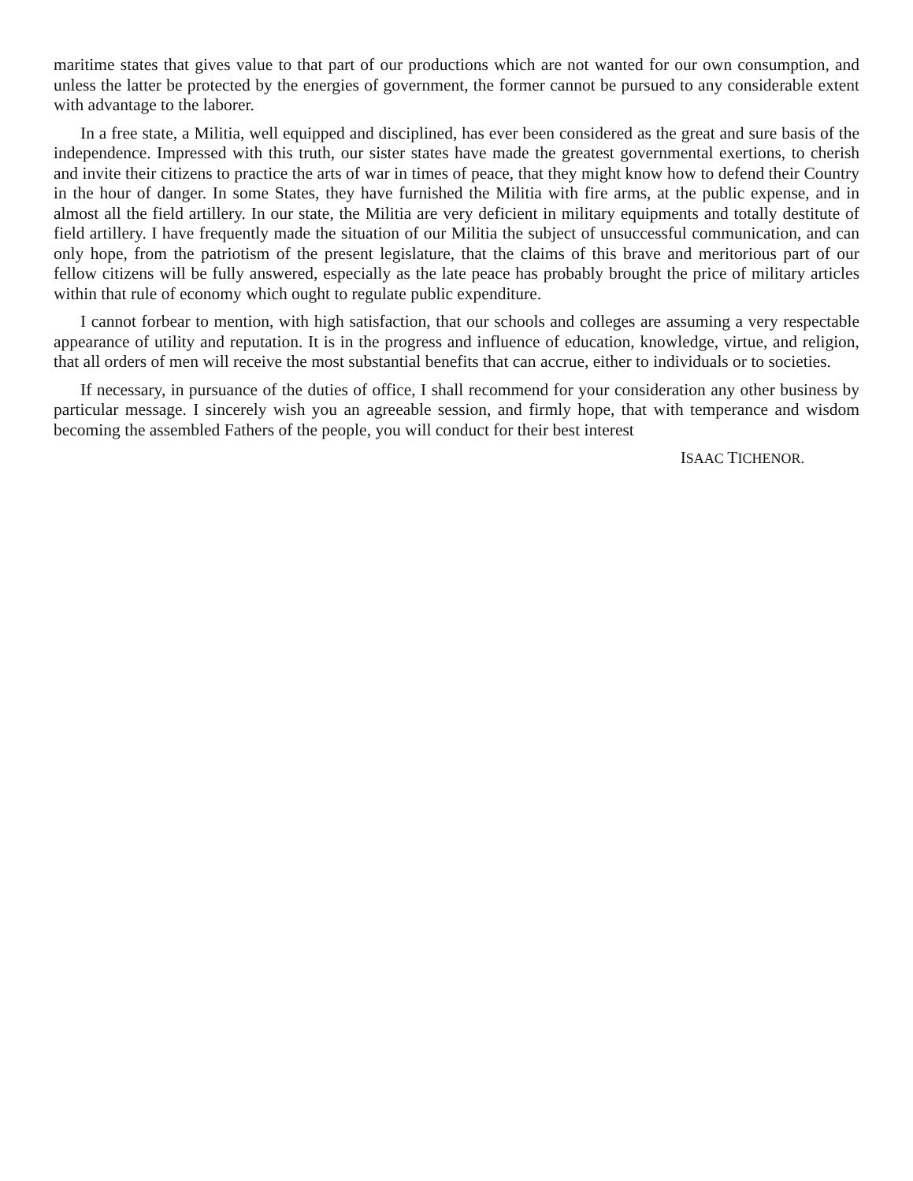maritime states that gives value to that part of our productions which are not wanted for our own consumption, and unless the latter be protected by the energies of government, the former cannot be pursued to any considerable extent with advantage to the laborer.
In a free state, a Militia, well equipped and disciplined, has ever been considered as the great and sure basis of the independence. Impressed with this truth, our sister states have made the greatest governmental exertions, to cherish and invite their citizens to practice the arts of war in times of peace, that they might know how to defend their Country in the hour of danger. In some States, they have furnished the Militia with fire arms, at the public expense, and in almost all the field artillery. In our state, the Militia are very deficient in military equipments and totally destitute of field artillery. I have frequently made the situation of our Militia the subject of unsuccessful communication, and can only hope, from the patriotism of the present legislature, that the claims of this brave and meritorious part of our fellow citizens will be fully answered, especially as the late peace has probably brought the price of military articles within that rule of economy which ought to regulate public expenditure.
I cannot forbear to mention, with high satisfaction, that our schools and colleges are assuming a very respectable appearance of utility and reputation. It is in the progress and influence of education, knowledge, virtue, and religion, that all orders of men will receive the most substantial benefits that can accrue, either to individuals or to societies.
If necessary, in pursuance of the duties of office, I shall recommend for your consideration any other business by particular message. I sincerely wish you an agreeable session, and firmly hope, that with temperance and wisdom becoming the assembled Fathers of the people, you will conduct for their best interest
ISAAC TICHENOR.